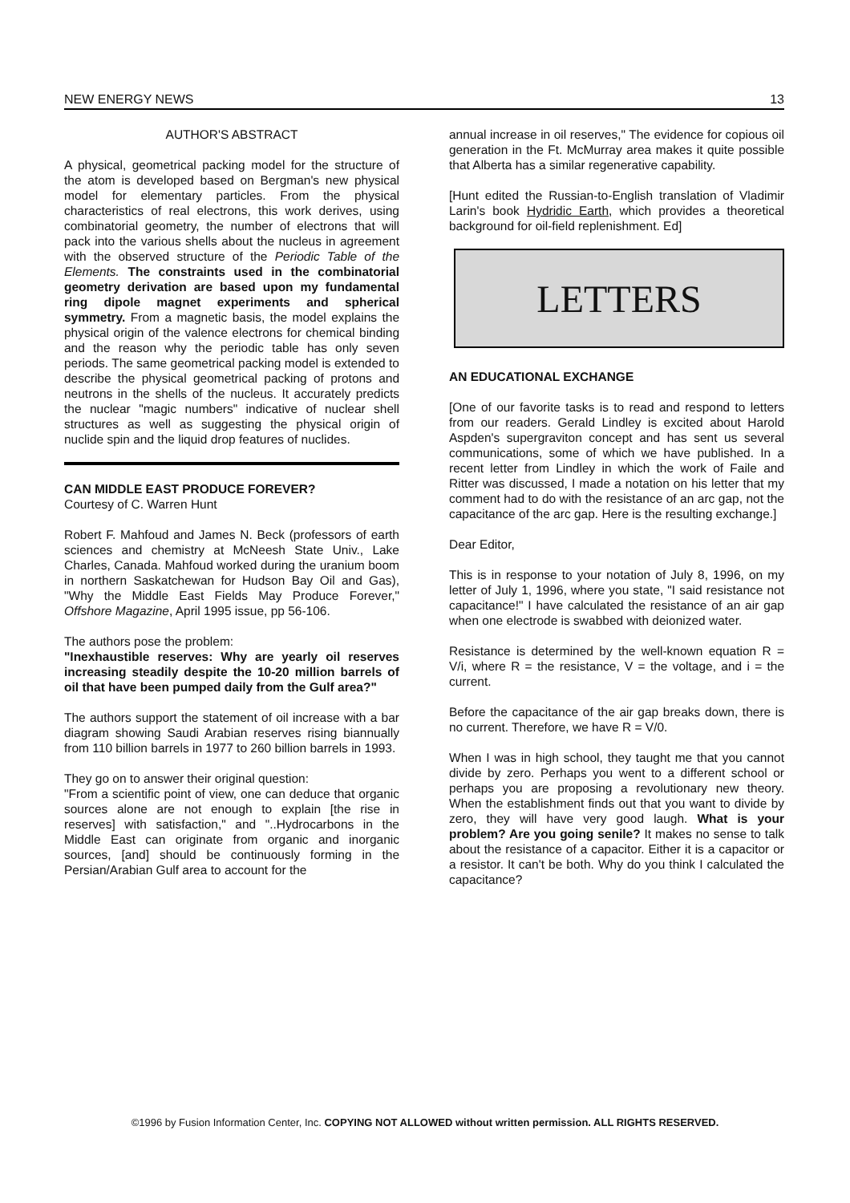NEW ENERGY NEWS 13
AUTHOR'S ABSTRACT
A physical, geometrical packing model for the structure of the atom is developed based on Bergman's new physical model for elementary particles. From the physical characteristics of real electrons, this work derives, using combinatorial geometry, the number of electrons that will pack into the various shells about the nucleus in agreement with the observed structure of the Periodic Table of the Elements. The constraints used in the combinatorial geometry derivation are based upon my fundamental ring dipole magnet experiments and spherical symmetry. From a magnetic basis, the model explains the physical origin of the valence electrons for chemical binding and the reason why the periodic table has only seven periods. The same geometrical packing model is extended to describe the physical geometrical packing of protons and neutrons in the shells of the nucleus. It accurately predicts the nuclear "magic numbers" indicative of nuclear shell structures as well as suggesting the physical origin of nuclide spin and the liquid drop features of nuclides.
CAN MIDDLE EAST PRODUCE FOREVER?
Courtesy of C. Warren Hunt
Robert F. Mahfoud and James N. Beck (professors of earth sciences and chemistry at McNeesh State Univ., Lake Charles, Canada. Mahfoud worked during the uranium boom in northern Saskatchewan for Hudson Bay Oil and Gas), "Why the Middle East Fields May Produce Forever," Offshore Magazine, April 1995 issue, pp 56-106.
The authors pose the problem:
"Inexhaustible reserves: Why are yearly oil reserves increasing steadily despite the 10-20 million barrels of oil that have been pumped daily from the Gulf area?"
The authors support the statement of oil increase with a bar diagram showing Saudi Arabian reserves rising biannually from 110 billion barrels in 1977 to 260 billion barrels in 1993.
They go on to answer their original question:
"From a scientific point of view, one can deduce that organic sources alone are not enough to explain [the rise in reserves] with satisfaction," and "..Hydrocarbons in the Middle East can originate from organic and inorganic sources, [and] should be continuously forming in the Persian/Arabian Gulf area to account for the
annual increase in oil reserves," The evidence for copious oil generation in the Ft. McMurray area makes it quite possible that Alberta has a similar regenerative capability.
[Hunt edited the Russian-to-English translation of Vladimir Larin's book Hydridic Earth, which provides a theoretical background for oil-field replenishment. Ed]
LETTERS
AN EDUCATIONAL EXCHANGE
[One of our favorite tasks is to read and respond to letters from our readers. Gerald Lindley is excited about Harold Aspden's supergraviton concept and has sent us several communications, some of which we have published. In a recent letter from Lindley in which the work of Faile and Ritter was discussed, I made a notation on his letter that my comment had to do with the resistance of an arc gap, not the capacitance of the arc gap. Here is the resulting exchange.]
Dear Editor,
This is in response to your notation of July 8, 1996, on my letter of July 1, 1996, where you state, "I said resistance not capacitance!" I have calculated the resistance of an air gap when one electrode is swabbed with deionized water.
Resistance is determined by the well-known equation R = V/i, where R = the resistance, V = the voltage, and i = the current.
Before the capacitance of the air gap breaks down, there is no current. Therefore, we have R = V/0.
When I was in high school, they taught me that you cannot divide by zero. Perhaps you went to a different school or perhaps you are proposing a revolutionary new theory. When the establishment finds out that you want to divide by zero, they will have very good laugh. What is your problem? Are you going senile? It makes no sense to talk about the resistance of a capacitor. Either it is a capacitor or a resistor. It can't be both. Why do you think I calculated the capacitance?
©1996 by Fusion Information Center, Inc. COPYING NOT ALLOWED without written permission. ALL RIGHTS RESERVED.